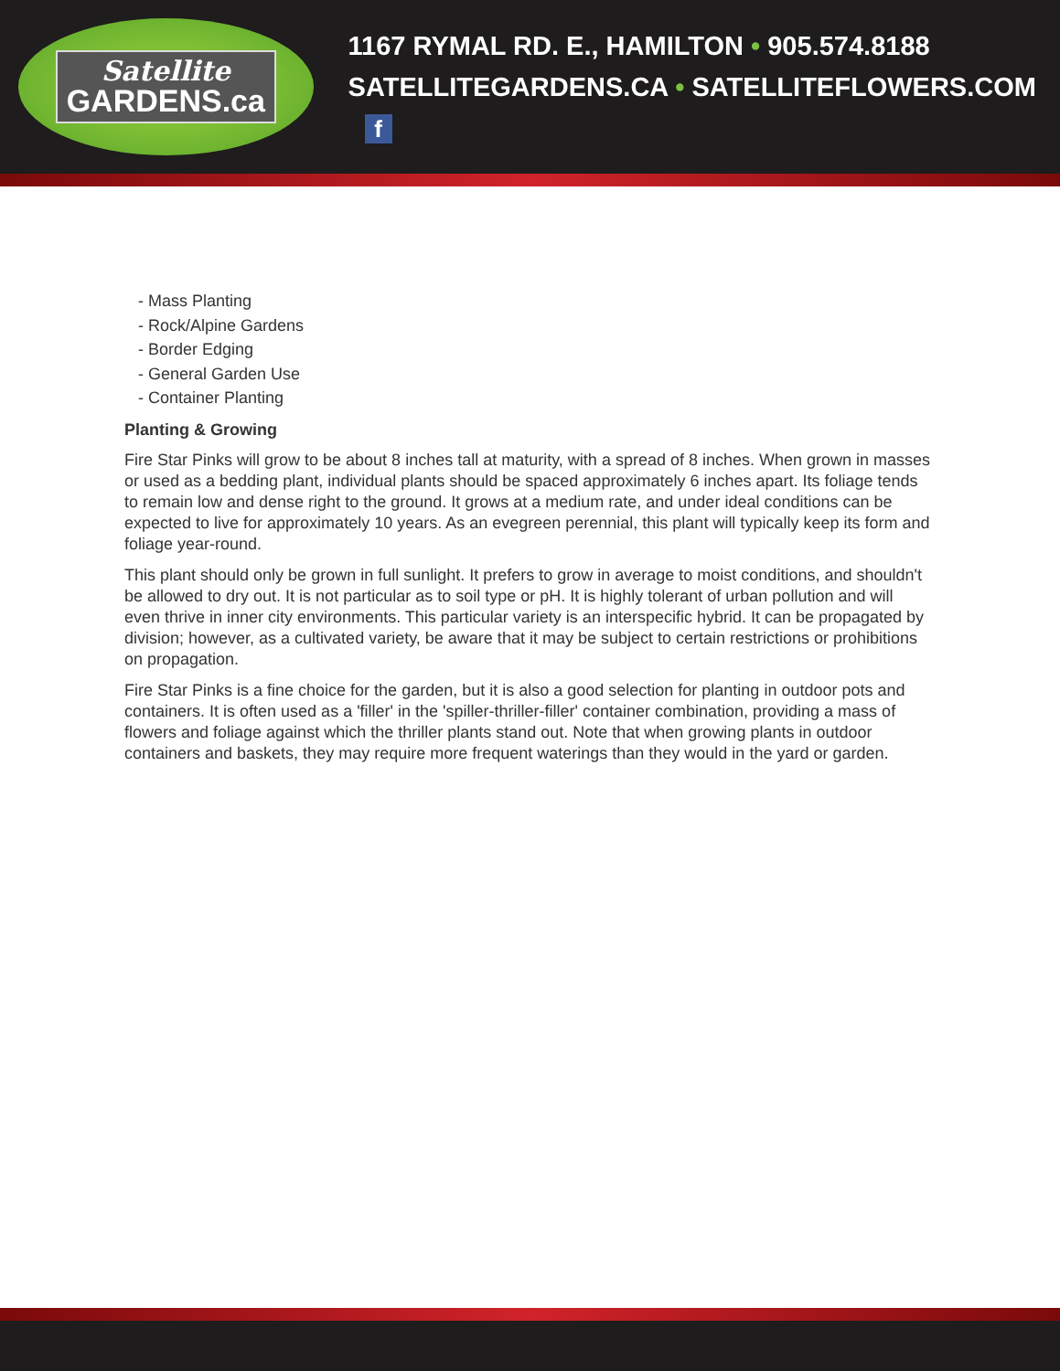Satellite
GARDENS.ca
1167 RYMAL RD. E., HAMILTON • 905.574.8188
SATELLITEGARDENS.CA • SATELLITEFLOWERS.COM f
- Mass Planting
- Rock/Alpine Gardens
- Border Edging
- General Garden Use
- Container Planting
Planting & Growing
Fire Star Pinks will grow to be about 8 inches tall at maturity, with a spread of 8 inches. When grown in masses or used as a bedding plant, individual plants should be spaced approximately 6 inches apart. Its foliage tends to remain low and dense right to the ground. It grows at a medium rate, and under ideal conditions can be expected to live for approximately 10 years. As an evegreen perennial, this plant will typically keep its form and foliage year-round.
This plant should only be grown in full sunlight. It prefers to grow in average to moist conditions, and shouldn't be allowed to dry out. It is not particular as to soil type or pH. It is highly tolerant of urban pollution and will even thrive in inner city environments. This particular variety is an interspecific hybrid. It can be propagated by division; however, as a cultivated variety, be aware that it may be subject to certain restrictions or prohibitions on propagation.
Fire Star Pinks is a fine choice for the garden, but it is also a good selection for planting in outdoor pots and containers. It is often used as a 'filler' in the 'spiller-thriller-filler' container combination, providing a mass of flowers and foliage against which the thriller plants stand out. Note that when growing plants in outdoor containers and baskets, they may require more frequent waterings than they would in the yard or garden.